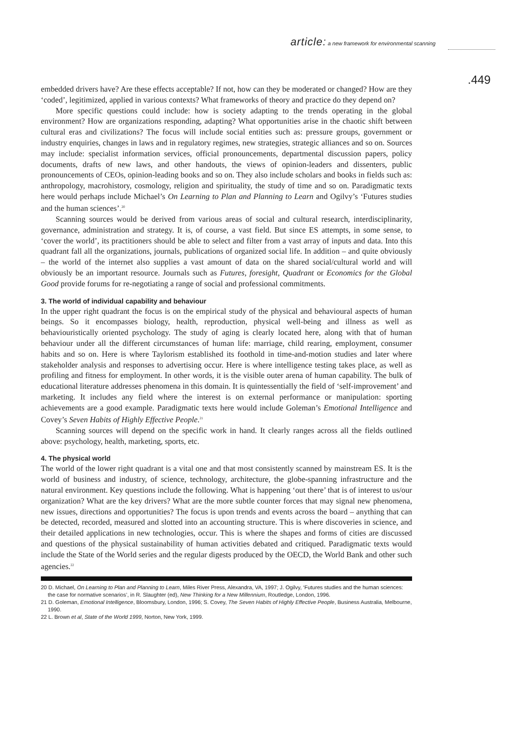article: a new framework for environmental scanning
.449
embedded drivers have? Are these effects acceptable? If not, how can they be moderated or changed? How are they ‘coded’, legitimized, applied in various contexts? What frameworks of theory and practice do they depend on?
More specific questions could include: how is society adapting to the trends operating in the global environment? How are organizations responding, adapting? What opportunities arise in the chaotic shift between cultural eras and civilizations? The focus will include social entities such as: pressure groups, government or industry enquiries, changes in laws and in regulatory regimes, new strategies, strategic alliances and so on. Sources may include: specialist information services, official pronouncements, departmental discussion papers, policy documents, drafts of new laws, and other handouts, the views of opinion-leaders and dissenters, public pronouncements of CEOs, opinion-leading books and so on. They also include scholars and books in fields such as: anthropology, macrohistory, cosmology, religion and spirituality, the study of time and so on. Paradigmatic texts here would perhaps include Michael’s On Learning to Plan and Planning to Learn and Ogilvy’s ‘Futures studies and the human sciences’.<sup>20</sup>
Scanning sources would be derived from various areas of social and cultural research, interdisciplinarity, governance, administration and strategy. It is, of course, a vast field. But since ES attempts, in some sense, to ‘cover the world’, its practitioners should be able to select and filter from a vast array of inputs and data. Into this quadrant fall all the organizations, journals, publications of organized social life. In addition – and quite obviously – the world of the internet also supplies a vast amount of data on the shared social/cultural world and will obviously be an important resource. Journals such as Futures, foresight, Quadrant or Economics for the Global Good provide forums for re-negotiating a range of social and professional commitments.
3. The world of individual capability and behaviour
In the upper right quadrant the focus is on the empirical study of the physical and behavioural aspects of human beings. So it encompasses biology, health, reproduction, physical well-being and illness as well as behaviouristically oriented psychology. The study of aging is clearly located here, along with that of human behaviour under all the different circumstances of human life: marriage, child rearing, employment, consumer habits and so on. Here is where Taylorism established its foothold in time-and-motion studies and later where stakeholder analysis and responses to advertising occur. Here is where intelligence testing takes place, as well as profiling and fitness for employment. In other words, it is the visible outer arena of human capability. The bulk of educational literature addresses phenomena in this domain. It is quintessentially the field of ‘self-improvement’ and marketing. It includes any field where the interest is on external performance or manipulation: sporting achievements are a good example. Paradigmatic texts here would include Goleman’s Emotional Intelligence and Covey’s Seven Habits of Highly Effective People.<sup>21</sup>
Scanning sources will depend on the specific work in hand. It clearly ranges across all the fields outlined above: psychology, health, marketing, sports, etc.
4. The physical world
The world of the lower right quadrant is a vital one and that most consistently scanned by mainstream ES. It is the world of business and industry, of science, technology, architecture, the globe-spanning infrastructure and the natural environment. Key questions include the following. What is happening ‘out there’ that is of interest to us/our organization? What are the key drivers? What are the more subtle counter forces that may signal new phenomena, new issues, directions and opportunities? The focus is upon trends and events across the board – anything that can be detected, recorded, measured and slotted into an accounting structure. This is where discoveries in science, and their detailed applications in new technologies, occur. This is where the shapes and forms of cities are discussed and questions of the physical sustainability of human activities debated and critiqued. Paradigmatic texts would include the State of the World series and the regular digests produced by the OECD, the World Bank and other such agencies.<sup>22</sup>
20 D. Michael, On Learning to Plan and Planning to Learn, Miles River Press, Alexandra, VA, 1997; J. Ogilvy, ‘Futures studies and the human sciences: the case for normative scenarios’, in R. Slaughter (ed), New Thinking for a New Millennium, Routledge, London, 1996.
21 D. Goleman, Emotional Intelligence, Bloomsbury, London, 1996; S. Covey, The Seven Habits of Highly Effective People, Business Australia, Melbourne, 1990.
22 L. Brown et al, State of the World 1999, Norton, New York, 1999.